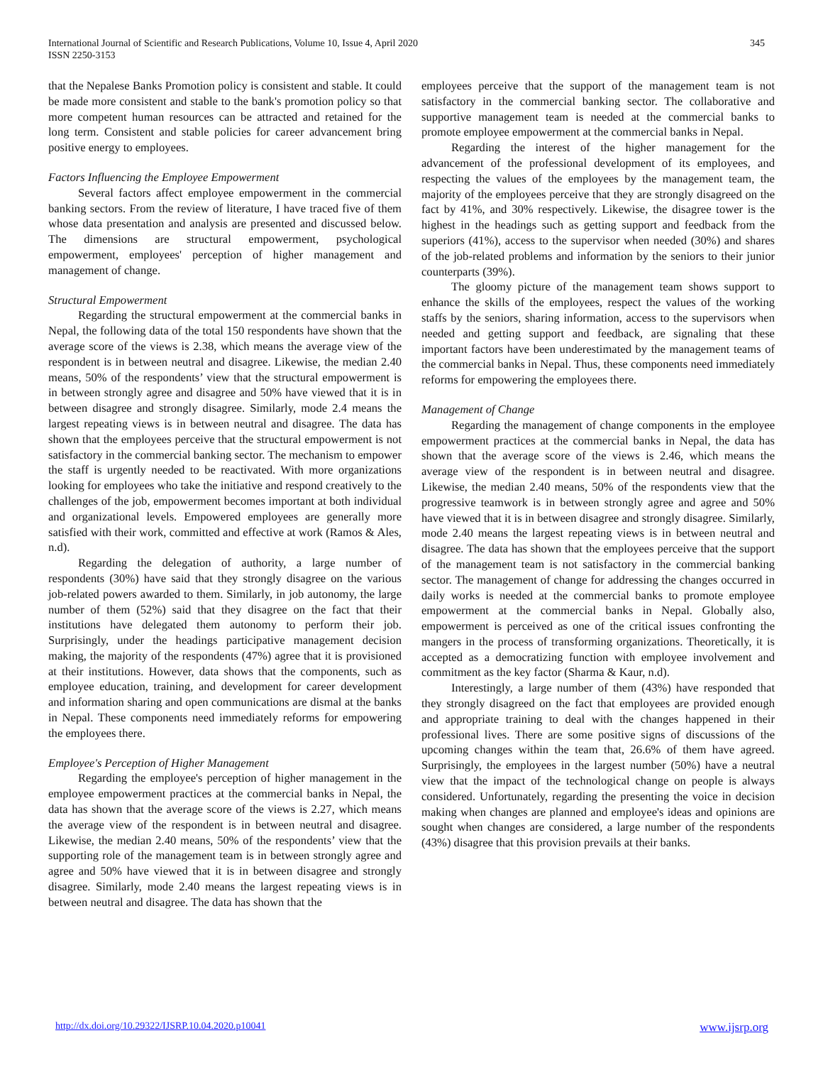International Journal of Scientific and Research Publications, Volume 10, Issue 4, April 2020
ISSN 2250-3153
345
that the Nepalese Banks Promotion policy is consistent and stable. It could be made more consistent and stable to the bank's promotion policy so that more competent human resources can be attracted and retained for the long term. Consistent and stable policies for career advancement bring positive energy to employees.
Factors Influencing the Employee Empowerment
Several factors affect employee empowerment in the commercial banking sectors. From the review of literature, I have traced five of them whose data presentation and analysis are presented and discussed below. The dimensions are structural empowerment, psychological empowerment, employees' perception of higher management and management of change.
Structural Empowerment
Regarding the structural empowerment at the commercial banks in Nepal, the following data of the total 150 respondents have shown that the average score of the views is 2.38, which means the average view of the respondent is in between neutral and disagree. Likewise, the median 2.40 means, 50% of the respondents’ view that the structural empowerment is in between strongly agree and disagree and 50% have viewed that it is in between disagree and strongly disagree. Similarly, mode 2.4 means the largest repeating views is in between neutral and disagree. The data has shown that the employees perceive that the structural empowerment is not satisfactory in the commercial banking sector. The mechanism to empower the staff is urgently needed to be reactivated. With more organizations looking for employees who take the initiative and respond creatively to the challenges of the job, empowerment becomes important at both individual and organizational levels. Empowered employees are generally more satisfied with their work, committed and effective at work (Ramos & Ales, n.d).
Regarding the delegation of authority, a large number of respondents (30%) have said that they strongly disagree on the various job-related powers awarded to them. Similarly, in job autonomy, the large number of them (52%) said that they disagree on the fact that their institutions have delegated them autonomy to perform their job. Surprisingly, under the headings participative management decision making, the majority of the respondents (47%) agree that it is provisioned at their institutions. However, data shows that the components, such as employee education, training, and development for career development and information sharing and open communications are dismal at the banks in Nepal. These components need immediately reforms for empowering the employees there.
Employee's Perception of Higher Management
Regarding the employee's perception of higher management in the employee empowerment practices at the commercial banks in Nepal, the data has shown that the average score of the views is 2.27, which means the average view of the respondent is in between neutral and disagree. Likewise, the median 2.40 means, 50% of the respondents’ view that the supporting role of the management team is in between strongly agree and agree and 50% have viewed that it is in between disagree and strongly disagree. Similarly, mode 2.40 means the largest repeating views is in between neutral and disagree. The data has shown that the
employees perceive that the support of the management team is not satisfactory in the commercial banking sector. The collaborative and supportive management team is needed at the commercial banks to promote employee empowerment at the commercial banks in Nepal.
Regarding the interest of the higher management for the advancement of the professional development of its employees, and respecting the values of the employees by the management team, the majority of the employees perceive that they are strongly disagreed on the fact by 41%, and 30% respectively. Likewise, the disagree tower is the highest in the headings such as getting support and feedback from the superiors (41%), access to the supervisor when needed (30%) and shares of the job-related problems and information by the seniors to their junior counterparts (39%).
The gloomy picture of the management team shows support to enhance the skills of the employees, respect the values of the working staffs by the seniors, sharing information, access to the supervisors when needed and getting support and feedback, are signaling that these important factors have been underestimated by the management teams of the commercial banks in Nepal. Thus, these components need immediately reforms for empowering the employees there.
Management of Change
Regarding the management of change components in the employee empowerment practices at the commercial banks in Nepal, the data has shown that the average score of the views is 2.46, which means the average view of the respondent is in between neutral and disagree. Likewise, the median 2.40 means, 50% of the respondents view that the progressive teamwork is in between strongly agree and agree and 50% have viewed that it is in between disagree and strongly disagree. Similarly, mode 2.40 means the largest repeating views is in between neutral and disagree. The data has shown that the employees perceive that the support of the management team is not satisfactory in the commercial banking sector. The management of change for addressing the changes occurred in daily works is needed at the commercial banks to promote employee empowerment at the commercial banks in Nepal. Globally also, empowerment is perceived as one of the critical issues confronting the mangers in the process of transforming organizations. Theoretically, it is accepted as a democratizing function with employee involvement and commitment as the key factor (Sharma & Kaur, n.d).
Interestingly, a large number of them (43%) have responded that they strongly disagreed on the fact that employees are provided enough and appropriate training to deal with the changes happened in their professional lives. There are some positive signs of discussions of the upcoming changes within the team that, 26.6% of them have agreed. Surprisingly, the employees in the largest number (50%) have a neutral view that the impact of the technological change on people is always considered. Unfortunately, regarding the presenting the voice in decision making when changes are planned and employee's ideas and opinions are sought when changes are considered, a large number of the respondents (43%) disagree that this provision prevails at their banks.
http://dx.doi.org/10.29322/IJSRP.10.04.2020.p10041 www.ijsrp.org